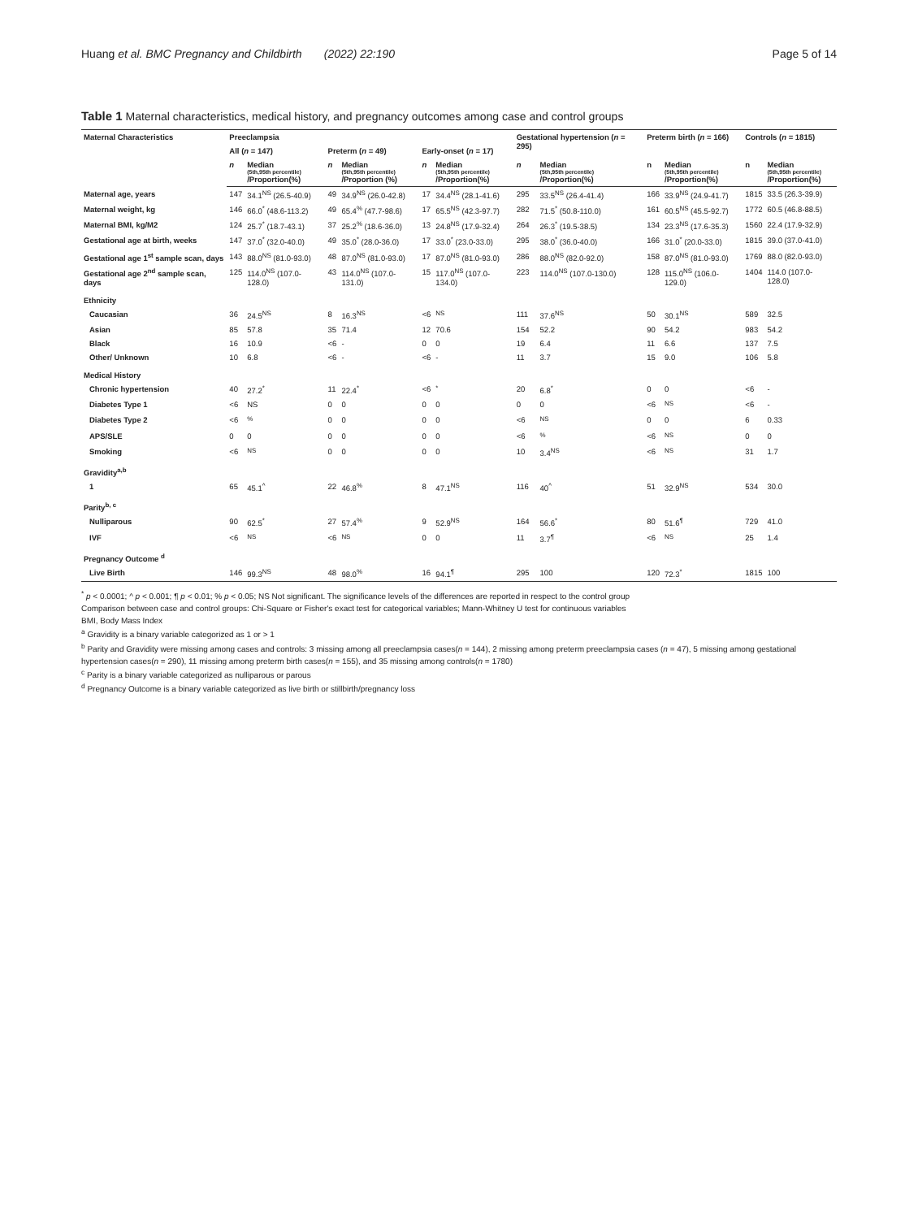Huang et al. BMC Pregnancy and Childbirth (2022) 22:190 Page 5 of 14
Table 1 Maternal characteristics, medical history, and pregnancy outcomes among case and control groups
| Maternal Characteristics | Preeclampsia | | | | | | Gestational hypertension ( n = 295) | | Preterm birth ( n = 166) | | Controls ( n = 1815) | |
| --- | --- | --- | --- | --- | --- | --- | --- | --- | --- | --- | --- | --- |
| | All ( n = 147) | | Preterm ( n = 49) | | Early-onset ( n = 17) | | | | | | | |
| | n | Median (5th,95th percentile) /Proportion(%) | n | Median (5th,95th percentile) /Proportion (%) | n | Median (5th,95th percentile) /Proportion(%) | n | Median (5th,95th percentile) /Proportion(%) | n | Median (5th,95th percentile) /Proportion(%) | n | Median (5th,95th percentile) /Proportion(%) |
| Maternal age, years | 147 | 34.1<sup>NS</sup> (26.5-40.9) | 49 | 34.9<sup>NS</sup> (26.0-42.8) | 17 | 34.4<sup>NS</sup> (28.1-41.6) | 295 | 33.5<sup>NS</sup> (26.4-41.4) | 166 | 33.9<sup>NS</sup> (24.9-41.7) | 1815 | 33.5 (26.3-39.9) |
| Maternal weight, kg | 146 | 66.0<sup>*</sup> (48.6-113.2) | 49 | 65.4<sup>%</sup> (47.7-98.6) | 17 | 65.5<sup>NS</sup> (42.3-97.7) | 282 | 71.5<sup>*</sup> (50.8-110.0) | 161 | 60.5<sup>NS</sup> (45.5-92.7) | 1772 | 60.5 (46.8-88.5) |
| Maternal BMI, kg/M2 | 124 | 25.7<sup>*</sup> (18.7-43.1) | 37 | 25.2<sup>%</sup> (18.6-36.0) | 13 | 24.8<sup>NS</sup> (17.9-32.4) | 264 | 26.3<sup>*</sup> (19.5-38.5) | 134 | 23.3<sup>NS</sup> (17.6-35.3) | 1560 | 22.4 (17.9-32.9) |
| Gestational age at birth, weeks | 147 | 37.0<sup>*</sup> (32.0-40.0) | 49 | 35.0<sup>*</sup> (28.0-36.0) | 17 | 33.0<sup>*</sup> (23.0-33.0) | 295 | 38.0<sup>*</sup> (36.0-40.0) | 166 | 31.0<sup>*</sup> (20.0-33.0) | 1815 | 39.0 (37.0-41.0) |
| Gestational age 1<sup>st</sup> sample scan, days | 143 | 88.0<sup>NS</sup> (81.0-93.0) | 48 | 87.0<sup>NS</sup> (81.0-93.0) | 17 | 87.0<sup>NS</sup> (81.0-93.0) | 286 | 88.0<sup>NS</sup> (82.0-92.0) | 158 | 87.0<sup>NS</sup> (81.0-93.0) | 1769 | 88.0 (82.0-93.0) |
| Gestational age 2<sup>nd</sup> sample scan, days | 125 | 114.0<sup>NS</sup> (107.0-128.0) | 43 | 114.0<sup>NS</sup> (107.0-131.0) | 15 | 117.0<sup>NS</sup> (107.0-134.0) | 223 | 114.0<sup>NS</sup> (107.0-130.0) | 128 | 115.0<sup>NS</sup> (106.0-129.0) | 1404 | 114.0 (107.0-128.0) |
| Ethnicity | | | | | | | | | | | | |
| Caucasian | 36 | 24.5<sup>NS</sup> | 8 | 16.3<sup>NS</sup> | <6 | <sup>NS</sup> | 111 | 37.6<sup>NS</sup> | 50 | 30.1<sup>NS</sup> | 589 | 32.5 |
| Asian | 85 | 57.8 | 35 | 71.4 | 12 | 70.6 | 154 | 52.2 | 90 | 54.2 | 983 | 54.2 |
| Black | 16 | 10.9 | <6 | - | 0 | 0 | 19 | 6.4 | 11 | 6.6 | 137 | 7.5 |
| Other/ Unknown | 10 | 6.8 | <6 | - | <6 | - | 11 | 3.7 | 15 | 9.0 | 106 | 5.8 |
| Medical History | | | | | | | | | | | | |
| Chronic hypertension | 40 | 27.2<sup>*</sup> | 11 | 22.4<sup>*</sup> | <6 | <sup>*</sup> | 20 | 6.8<sup>*</sup> | 0 | 0 | <6 | - |
| Diabetes Type 1 | <6 | NS | 0 | 0 | 0 | 0 | 0 | 0 | <6 | <sup>NS</sup> | <6 | - |
| Diabetes Type 2 | <6 | <sup>%</sup> | 0 | 0 | 0 | 0 | <6 | <sup>NS</sup> | 0 | 0 | 6 | 0.33 |
| APS/SLE | 0 | 0 | 0 | 0 | 0 | 0 | <6 | <sup>%</sup> | <6 | <sup>NS</sup> | 0 | 0 |
| Smoking | <6 | <sup>NS</sup> | 0 | 0 | 0 | 0 | 10 | 3.4<sup>NS</sup> | <6 | <sup>NS</sup> | 31 | 1.7 |
| Gravidity<sup>a,b</sup> | | | | | | | | | | | | |
| 1 | 65 | 45.1<sup>^</sup> | 22 | 46.8<sup>%</sup> | 8 | 47.1<sup>NS</sup> | 116 | 40<sup>^</sup> | 51 | 32.9<sup>NS</sup> | 534 | 30.0 |
| Parity<sup>b, c</sup> | | | | | | | | | | | | |
| Nulliparous | 90 | 62.5<sup>*</sup> | 27 | 57.4<sup>%</sup> | 9 | 52.9<sup>NS</sup> | 164 | 56.6<sup>*</sup> | 80 | 51.6<sup>¶</sup> | 729 | 41.0 |
| IVF | <6 | <sup>NS</sup> | <6 | <sup>NS</sup> | 0 | 0 | 11 | 3.7<sup>¶</sup> | <6 | <sup>NS</sup> | 25 | 1.4 |
| Pregnancy Outcome <sup>d</sup> | | | | | | | | | | | | |
| Live Birth | 146 | 99.3<sup>NS</sup> | 48 | 98.0<sup>%</sup> | 16 | 94.1<sup>¶</sup> | 295 | 100 | 120 | 72.3<sup>*</sup> | 1815 | 100 |
<sup>*</sup> p < 0.0001; ^ p < 0.001; ¶ p < 0.01; % p < 0.05; NS Not significant. The significance levels of the differences are reported in respect to the control group
Comparison between case and control groups: Chi-Square or Fisher's exact test for categorical variables; Mann-Whitney U test for continuous variables
BMI, Body Mass Index
<sup>a</sup> Gravidity is a binary variable categorized as 1 or > 1
<sup>b</sup> Parity and Gravidity were missing among cases and controls: 3 missing among all preeclampsia cases(n = 144), 2 missing among preterm preeclampsia cases (n = 47), 5 missing among gestational hypertension cases(n = 290), 11 missing among preterm birth cases(n = 155), and 35 missing among controls(n = 1780)
<sup>c</sup> Parity is a binary variable categorized as nulliparous or parous
<sup>d</sup> Pregnancy Outcome is a binary variable categorized as live birth or stillbirth/pregnancy loss